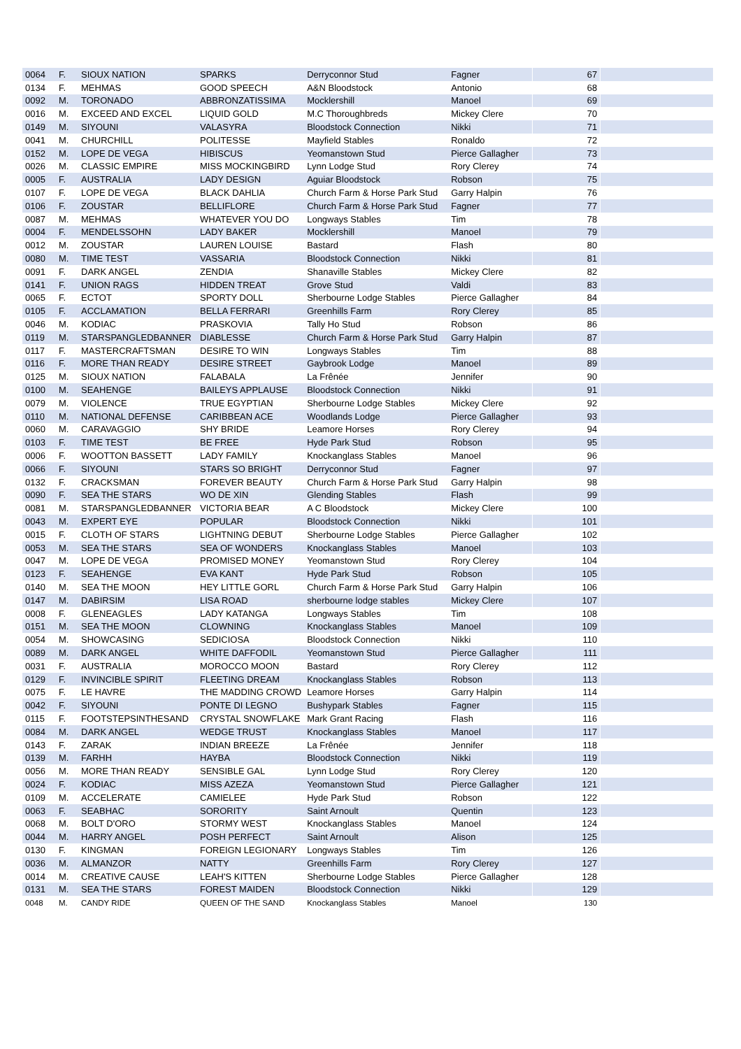| 0064 | F. | SIOUX NATION | SPARKS | Derryconnor Stud | Fagner | 67 | |
| 0134 | F. | MEHMAS | GOOD SPEECH | A&N Bloodstock | Antonio | 68 | |
| 0092 | M. | TORONADO | ABBRONZATISSIMA | Mocklershill | Manoel | 69 | |
| 0016 | M. | EXCEED AND EXCEL | LIQUID GOLD | M.C Thoroughbreds | Mickey Clere | 70 | |
| 0149 | M. | SIYOUNI | VALASYRA | Bloodstock Connection | Nikki | 71 | |
| 0041 | M. | CHURCHILL | POLITESSE | Mayfield Stables | Ronaldo | 72 | |
| 0152 | M. | LOPE DE VEGA | HIBISCUS | Yeomanstown Stud | Pierce Gallagher | 73 | |
| 0026 | M. | CLASSIC EMPIRE | MISS MOCKINGBIRD | Lynn Lodge Stud | Rory Clerey | 74 | |
| 0005 | F. | AUSTRALIA | LADY DESIGN | Aguiar Bloodstock | Robson | 75 | |
| 0107 | F. | LOPE DE VEGA | BLACK DAHLIA | Church Farm & Horse Park Stud | Garry Halpin | 76 | |
| 0106 | F. | ZOUSTAR | BELLIFLORE | Church Farm & Horse Park Stud | Fagner | 77 | |
| 0087 | M. | MEHMAS | WHATEVER YOU DO | Longways Stables | Tim | 78 | |
| 0004 | F. | MENDELSSOHN | LADY BAKER | Mocklershill | Manoel | 79 | |
| 0012 | M. | ZOUSTAR | LAUREN LOUISE | Bastard | Flash | 80 | |
| 0080 | M. | TIME TEST | VASSARIA | Bloodstock Connection | Nikki | 81 | |
| 0091 | F. | DARK ANGEL | ZENDIA | Shanaville Stables | Mickey Clere | 82 | |
| 0141 | F. | UNION RAGS | HIDDEN TREAT | Grove Stud | Valdi | 83 | |
| 0065 | F. | ECTOT | SPORTY DOLL | Sherbourne Lodge Stables | Pierce Gallagher | 84 | |
| 0105 | F. | ACCLAMATION | BELLA FERRARI | Greenhills Farm | Rory Clerey | 85 | |
| 0046 | M. | KODIAC | PRASKOVIA | Tally Ho Stud | Robson | 86 | |
| 0119 | M. | STARSPANGLEDBANNER | DIABLESSE | Church Farm & Horse Park Stud | Garry Halpin | 87 | |
| 0117 | F. | MASTERCRAFTSMAN | DESIRE TO WIN | Longways Stables | Tim | 88 | |
| 0116 | F. | MORE THAN READY | DESIRE STREET | Gaybrook Lodge | Manoel | 89 | |
| 0125 | M. | SIOUX NATION | FALABALA | La Frênée | Jennifer | 90 | |
| 0100 | M. | SEAHENGE | BAILEYS APPLAUSE | Bloodstock Connection | Nikki | 91 | |
| 0079 | M. | VIOLENCE | TRUE EGYPTIAN | Sherbourne Lodge Stables | Mickey Clere | 92 | |
| 0110 | M. | NATIONAL DEFENSE | CARIBBEAN ACE | Woodlands Lodge | Pierce Gallagher | 93 | |
| 0060 | M. | CARAVAGGIO | SHY BRIDE | Leamore Horses | Rory Clerey | 94 | |
| 0103 | F. | TIME TEST | BE FREE | Hyde Park Stud | Robson | 95 | |
| 0006 | F. | WOOTTON BASSETT | LADY FAMILY | Knockanglass Stables | Manoel | 96 | |
| 0066 | F. | SIYOUNI | STARS SO BRIGHT | Derryconnor Stud | Fagner | 97 | |
| 0132 | F. | CRACKSMAN | FOREVER BEAUTY | Church Farm & Horse Park Stud | Garry Halpin | 98 | |
| 0090 | F. | SEA THE STARS | WO DE XIN | Glending Stables | Flash | 99 | |
| 0081 | M. | STARSPANGLEDBANNER | VICTORIA BEAR | A C Bloodstock | Mickey Clere | 100 | |
| 0043 | M. | EXPERT EYE | POPULAR | Bloodstock Connection | Nikki | 101 | |
| 0015 | F. | CLOTH OF STARS | LIGHTNING DEBUT | Sherbourne Lodge Stables | Pierce Gallagher | 102 | |
| 0053 | M. | SEA THE STARS | SEA OF WONDERS | Knockanglass Stables | Manoel | 103 | |
| 0047 | M. | LOPE DE VEGA | PROMISED MONEY | Yeomanstown Stud | Rory Clerey | 104 | |
| 0123 | F. | SEAHENGE | EVA KANT | Hyde Park Stud | Robson | 105 | |
| 0140 | M. | SEA THE MOON | HEY LITTLE GORL | Church Farm & Horse Park Stud | Garry Halpin | 106 | |
| 0147 | M. | DABIRSIM | LISA ROAD | sherbourne lodge stables | Mickey Clere | 107 | |
| 0008 | F. | GLENEAGLES | LADY KATANGA | Longways Stables | Tim | 108 | |
| 0151 | M. | SEA THE MOON | CLOWNING | Knockanglass Stables | Manoel | 109 | |
| 0054 | M. | SHOWCASING | SEDICIOSA | Bloodstock Connection | Nikki | 110 | |
| 0089 | M. | DARK ANGEL | WHITE DAFFODIL | Yeomanstown Stud | Pierce Gallagher | 111 | |
| 0031 | F. | AUSTRALIA | MOROCCO MOON | Bastard | Rory Clerey | 112 | |
| 0129 | F. | INVINCIBLE SPIRIT | FLEETING DREAM | Knockanglass Stables | Robson | 113 | |
| 0075 | F. | LE HAVRE | THE MADDING CROWD | Leamore Horses | Garry Halpin | 114 | |
| 0042 | F. | SIYOUNI | PONTE DI LEGNO | Bushypark Stables | Fagner | 115 | |
| 0115 | F. | FOOTSTEPSINTHESAND | CRYSTAL SNOWFLAKE | Mark Grant Racing | Flash | 116 | |
| 0084 | M. | DARK ANGEL | WEDGE TRUST | Knockanglass Stables | Manoel | 117 | |
| 0143 | F. | ZARAK | INDIAN BREEZE | La Frênée | Jennifer | 118 | |
| 0139 | M. | FARHH | HAYBA | Bloodstock Connection | Nikki | 119 | |
| 0056 | M. | MORE THAN READY | SENSIBLE GAL | Lynn Lodge Stud | Rory Clerey | 120 | |
| 0024 | F. | KODIAC | MISS AZEZA | Yeomanstown Stud | Pierce Gallagher | 121 | |
| 0109 | M. | ACCELERATE | CAMIELEE | Hyde Park Stud | Robson | 122 | |
| 0063 | F. | SEABHAC | SORORITY | Saint Arnoult | Quentin | 123 | |
| 0068 | M. | BOLT D'ORO | STORMY WEST | Knockanglass Stables | Manoel | 124 | |
| 0044 | M. | HARRY ANGEL | POSH PERFECT | Saint Arnoult | Alison | 125 | |
| 0130 | F. | KINGMAN | FOREIGN LEGIONARY | Longways Stables | Tim | 126 | |
| 0036 | M. | ALMANZOR | NATTY | Greenhills Farm | Rory Clerey | 127 | |
| 0014 | M. | CREATIVE CAUSE | LEAH'S KITTEN | Sherbourne Lodge Stables | Pierce Gallagher | 128 | |
| 0131 | M. | SEA THE STARS | FOREST MAIDEN | Bloodstock Connection | Nikki | 129 | |
| 0048 | M. | CANDY RIDE | QUEEN OF THE SAND | Knockanglass Stables | Manoel | 130 | |